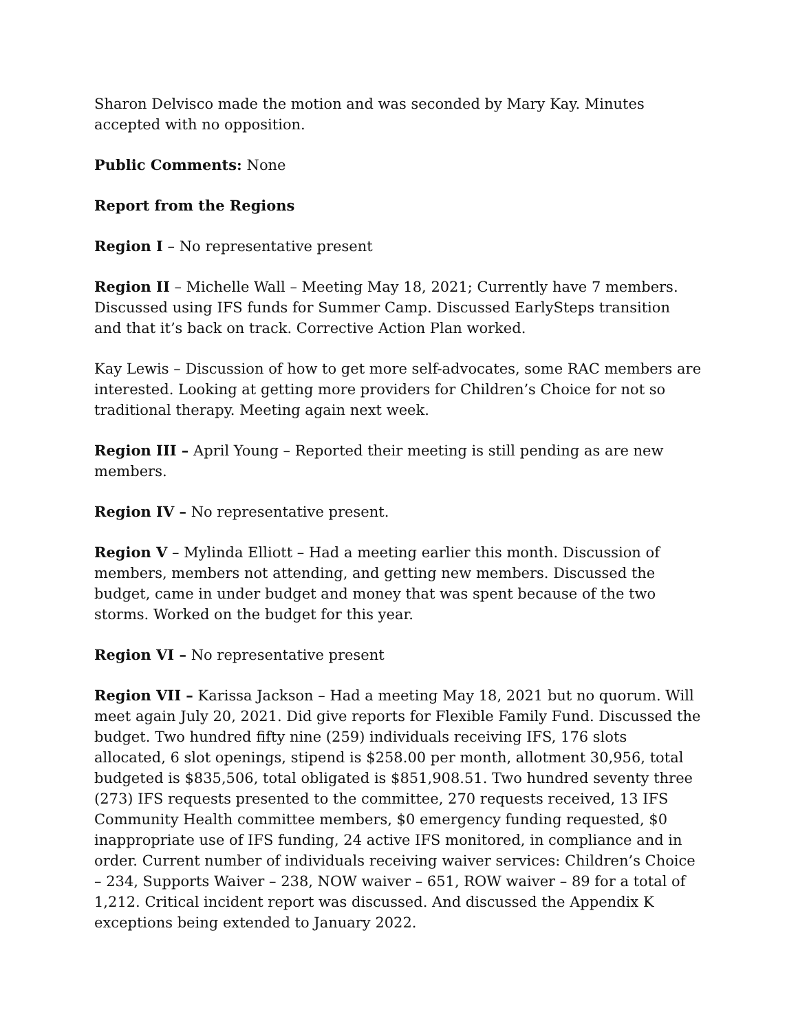Sharon Delvisco made the motion and was seconded by Mary Kay. Minutes accepted with no opposition.
Public Comments: None
Report from the Regions
Region I – No representative present
Region II – Michelle Wall – Meeting May 18, 2021; Currently have 7 members. Discussed using IFS funds for Summer Camp. Discussed EarlySteps transition and that it’s back on track. Corrective Action Plan worked.
Kay Lewis – Discussion of how to get more self-advocates, some RAC members are interested. Looking at getting more providers for Children’s Choice for not so traditional therapy. Meeting again next week.
Region III – April Young – Reported their meeting is still pending as are new members.
Region IV – No representative present.
Region V – Mylinda Elliott – Had a meeting earlier this month. Discussion of members, members not attending, and getting new members. Discussed the budget, came in under budget and money that was spent because of the two storms. Worked on the budget for this year.
Region VI – No representative present
Region VII – Karissa Jackson – Had a meeting May 18, 2021 but no quorum. Will meet again July 20, 2021. Did give reports for Flexible Family Fund. Discussed the budget. Two hundred fifty nine (259) individuals receiving IFS, 176 slots allocated, 6 slot openings, stipend is $258.00 per month, allotment 30,956, total budgeted is $835,506, total obligated is $851,908.51. Two hundred seventy three (273) IFS requests presented to the committee, 270 requests received, 13 IFS Community Health committee members, $0 emergency funding requested, $0 inappropriate use of IFS funding, 24 active IFS monitored, in compliance and in order. Current number of individuals receiving waiver services: Children’s Choice – 234, Supports Waiver – 238, NOW waiver – 651, ROW waiver – 89 for a total of 1,212. Critical incident report was discussed. And discussed the Appendix K exceptions being extended to January 2022.